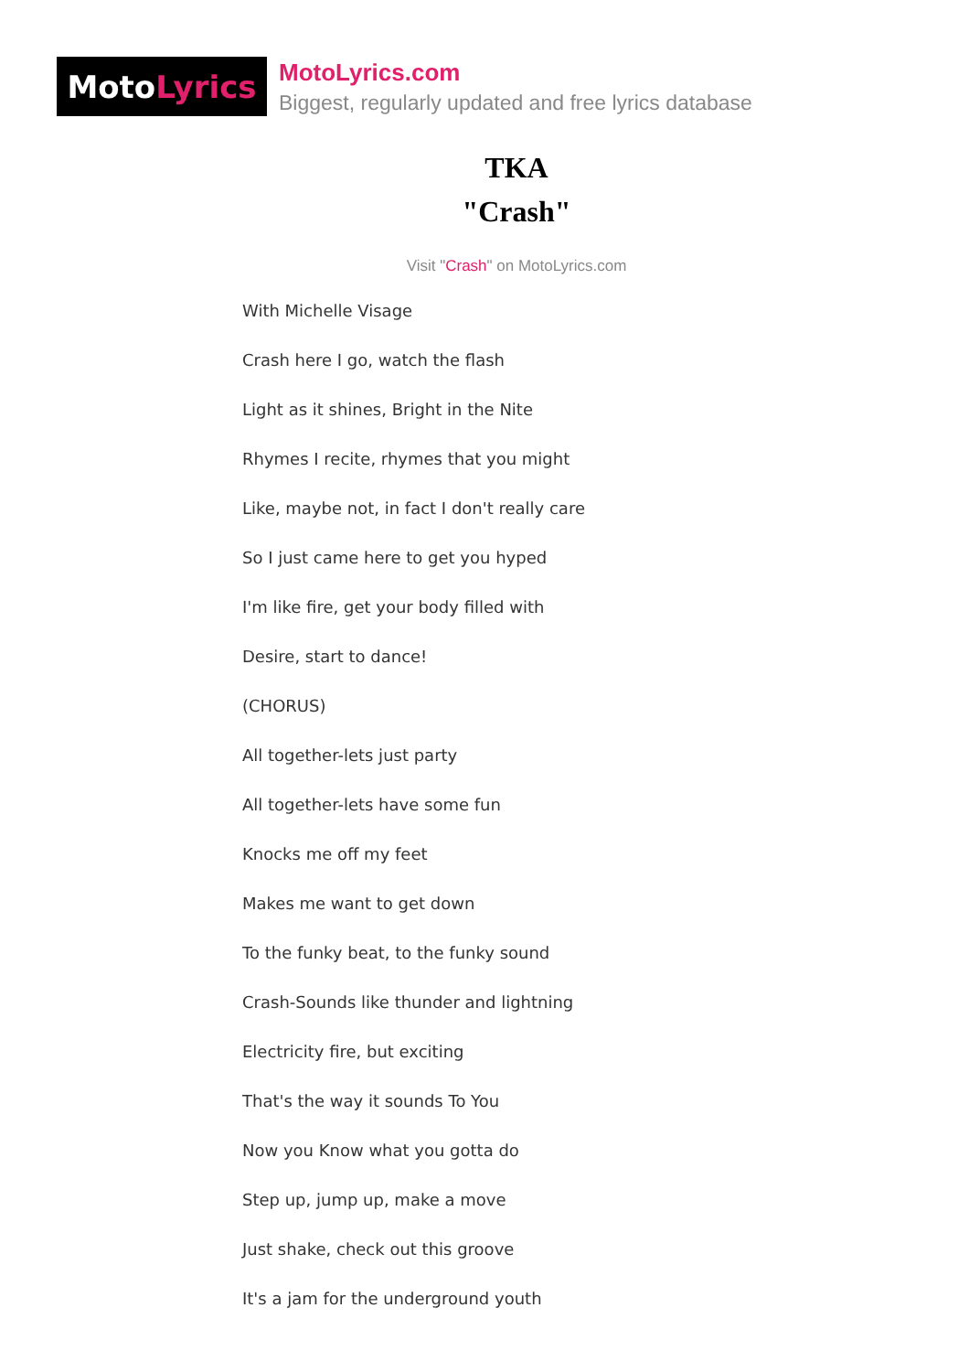Moto Lyrics
MotoLyrics.com
Biggest, regularly updated and free lyrics database
TKA
"Crash"
Visit "Crash" on MotoLyrics.com
With Michelle Visage
Crash here I go, watch the flash
Light as it shines, Bright in the Nite
Rhymes I recite, rhymes that you might
Like, maybe not, in fact I don't really care
So I just came here to get you hyped
I'm like fire, get your body filled with
Desire, start to dance!
(CHORUS)
All together-lets just party
All together-lets have some fun
Knocks me off my feet
Makes me want to get down
To the funky beat, to the funky sound
Crash-Sounds like thunder and lightning
Electricity fire, but exciting
That's the way it sounds To You
Now you Know what you gotta do
Step up, jump up, make a move
Just shake, check out this groove
It's a jam for the underground youth